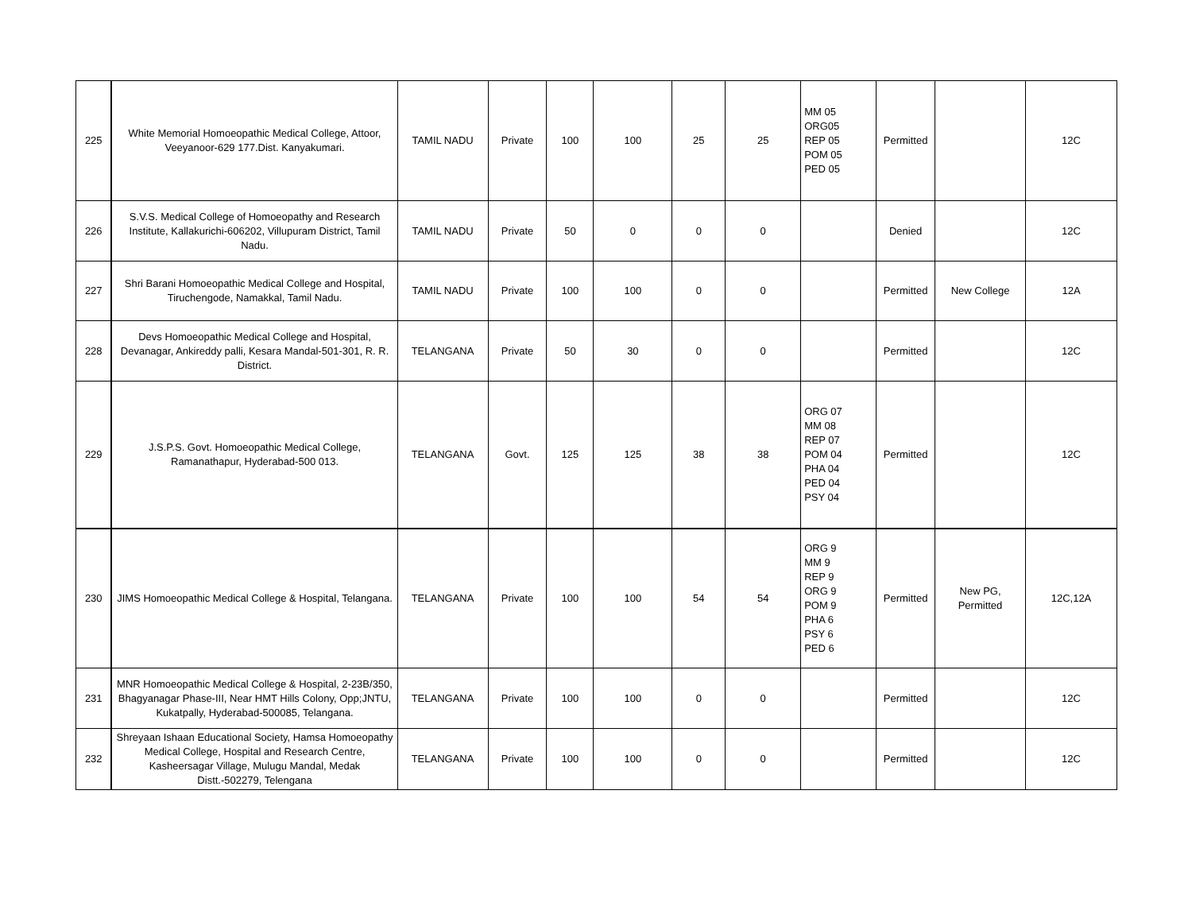| 225 | White Memorial Homoeopathic Medical College, Attoor, Veeyanoor-629 177.Dist. Kanyakumari. | TAMIL NADU | Private | 100 | 100 | 25 | 25 | MM 05 ORG05 REP 05 POM 05 PED 05 | Permitted | | 12C |
| 226 | S.V.S. Medical College of Homoeopathy and Research Institute, Kallakurichi-606202, Villupuram District, Tamil Nadu. | TAMIL NADU | Private | 50 | 0 | 0 | 0 | | Denied | | 12C |
| 227 | Shri Barani Homoeopathic Medical College and Hospital, Tiruchengode, Namakkal, Tamil Nadu. | TAMIL NADU | Private | 100 | 100 | 0 | 0 | | Permitted | New College | 12A |
| 228 | Devs Homoeopathic Medical College and Hospital, Devanagar, Ankireddy palli, Kesara Mandal-501-301, R. R. District. | TELANGANA | Private | 50 | 30 | 0 | 0 | | Permitted | | 12C |
| 229 | J.S.P.S. Govt. Homoeopathic Medical College, Ramanathapur, Hyderabad-500 013. | TELANGANA | Govt. | 125 | 125 | 38 | 38 | ORG 07 MM 08 REP 07 POM 04 PHA 04 PED 04 PSY 04 | Permitted | | 12C |
| 230 | JIMS Homoeopathic Medical College & Hospital, Telangana. | TELANGANA | Private | 100 | 100 | 54 | 54 | ORG 9 MM 9 REP 9 ORG 9 POM 9 PHA 6 PSY 6 PED 6 | Permitted | New PG, Permitted | 12C,12A |
| 231 | MNR Homoeopathic Medical College & Hospital, 2-23B/350, Bhagyanagar Phase-III, Near HMT Hills Colony, Opp;JNTU, Kukatpally, Hyderabad-500085, Telangana. | TELANGANA | Private | 100 | 100 | 0 | 0 | | Permitted | | 12C |
| 232 | Shreyaan Ishaan Educational Society, Hamsa Homoeopathy Medical College, Hospital and Research Centre, Kasheersagar Village, Mulugu Mandal, Medak Distt.-502279, Telengana | TELANGANA | Private | 100 | 100 | 0 | 0 | | Permitted | | 12C |